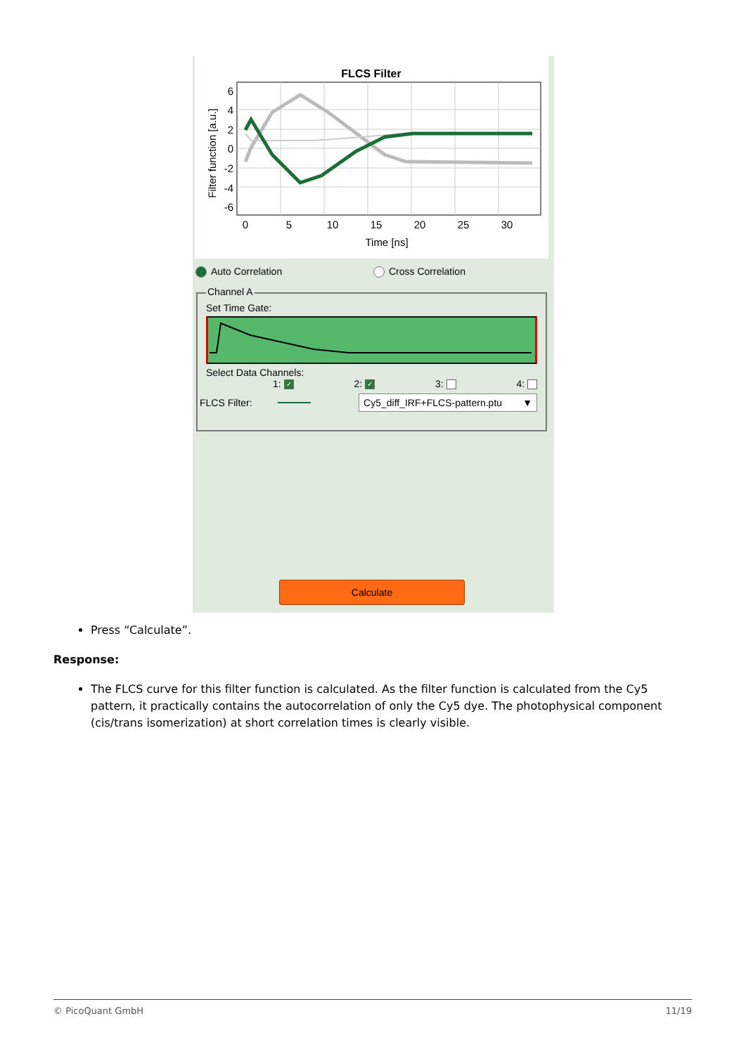FLCS Filter
6
4
2
0
-2
-4
-6
0
5
10
15
20
25
30
Time [ns]
Filter function [a.u.]
Auto Correlation Cross Correlation
Channel A
Set Time Gate:
Select Data Channels:
1: ✓ 2: ✓ 3: 4:
FLCS Filter: Cy5_diff_IRF+FLCS-pattern.ptu ▼
Calculate
Press “Calculate”.
Response:
The FLCS curve for this filter function is calculated. As the filter function is calculated from the Cy5 pattern, it practically contains the autocorrelation of only the Cy5 dye. The photophysical component (cis/trans isomerization) at short correlation times is clearly visible.
© PicoQuant GmbH 11/19